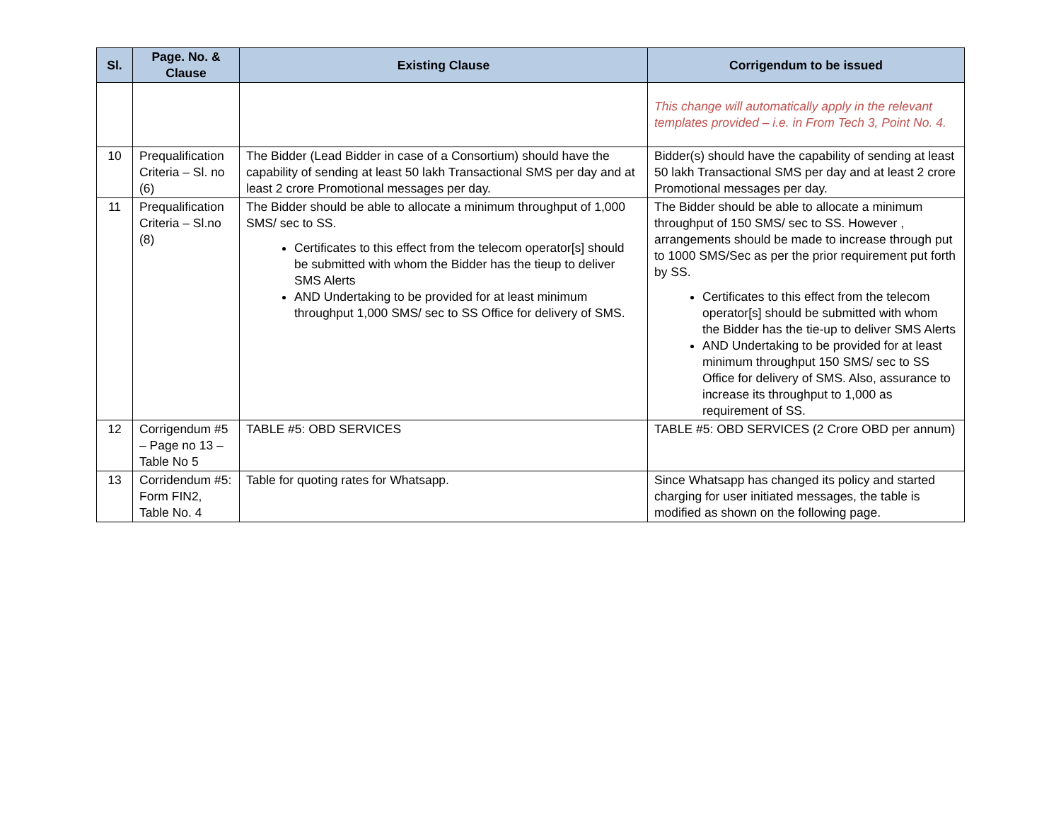| Sl. | Page. No. & Clause | Existing Clause | Corrigendum to be issued |
| --- | --- | --- | --- |
| | | | This change will automatically apply in the relevant templates provided – i.e. in From Tech 3, Point No. 4. |
| 10 | Prequalification Criteria – Sl. no (6) | The Bidder (Lead Bidder in case of a Consortium) should have the capability of sending at least 50 lakh Transactional SMS per day and at least 2 crore Promotional messages per day. | Bidder(s) should have the capability of sending at least 50 lakh Transactional SMS per day and at least 2 crore Promotional messages per day. |
| 11 | Prequalification Criteria – Sl.no (8) | The Bidder should be able to allocate a minimum throughput of 1,000 SMS/ sec to SS. Certificates to this effect from the telecom operator[s] should be submitted with whom the Bidder has the tieup to deliver SMS Alerts AND Undertaking to be provided for at least minimum throughput 1,000 SMS/ sec to SS Office for delivery of SMS. | The Bidder should be able to allocate a minimum throughput of 150 SMS/ sec to SS. However , arrangements should be made to increase through put to 1000 SMS/Sec as per the prior requirement put forth by SS. Certificates to this effect from the telecom operator[s] should be submitted with whom the Bidder has the tie-up to deliver SMS Alerts AND Undertaking to be provided for at least minimum throughput 150 SMS/ sec to SS Office for delivery of SMS. Also, assurance to increase its throughput to 1,000 as requirement of SS. |
| 12 | Corrigendum #5 – Page no 13 – Table No 5 | TABLE #5: OBD SERVICES | TABLE #5: OBD SERVICES (2 Crore OBD per annum) |
| 13 | Corridendum #5: Form FIN2, Table No. 4 | Table for quoting rates for Whatsapp. | Since Whatsapp has changed its policy and started charging for user initiated messages, the table is modified as shown on the following page. |